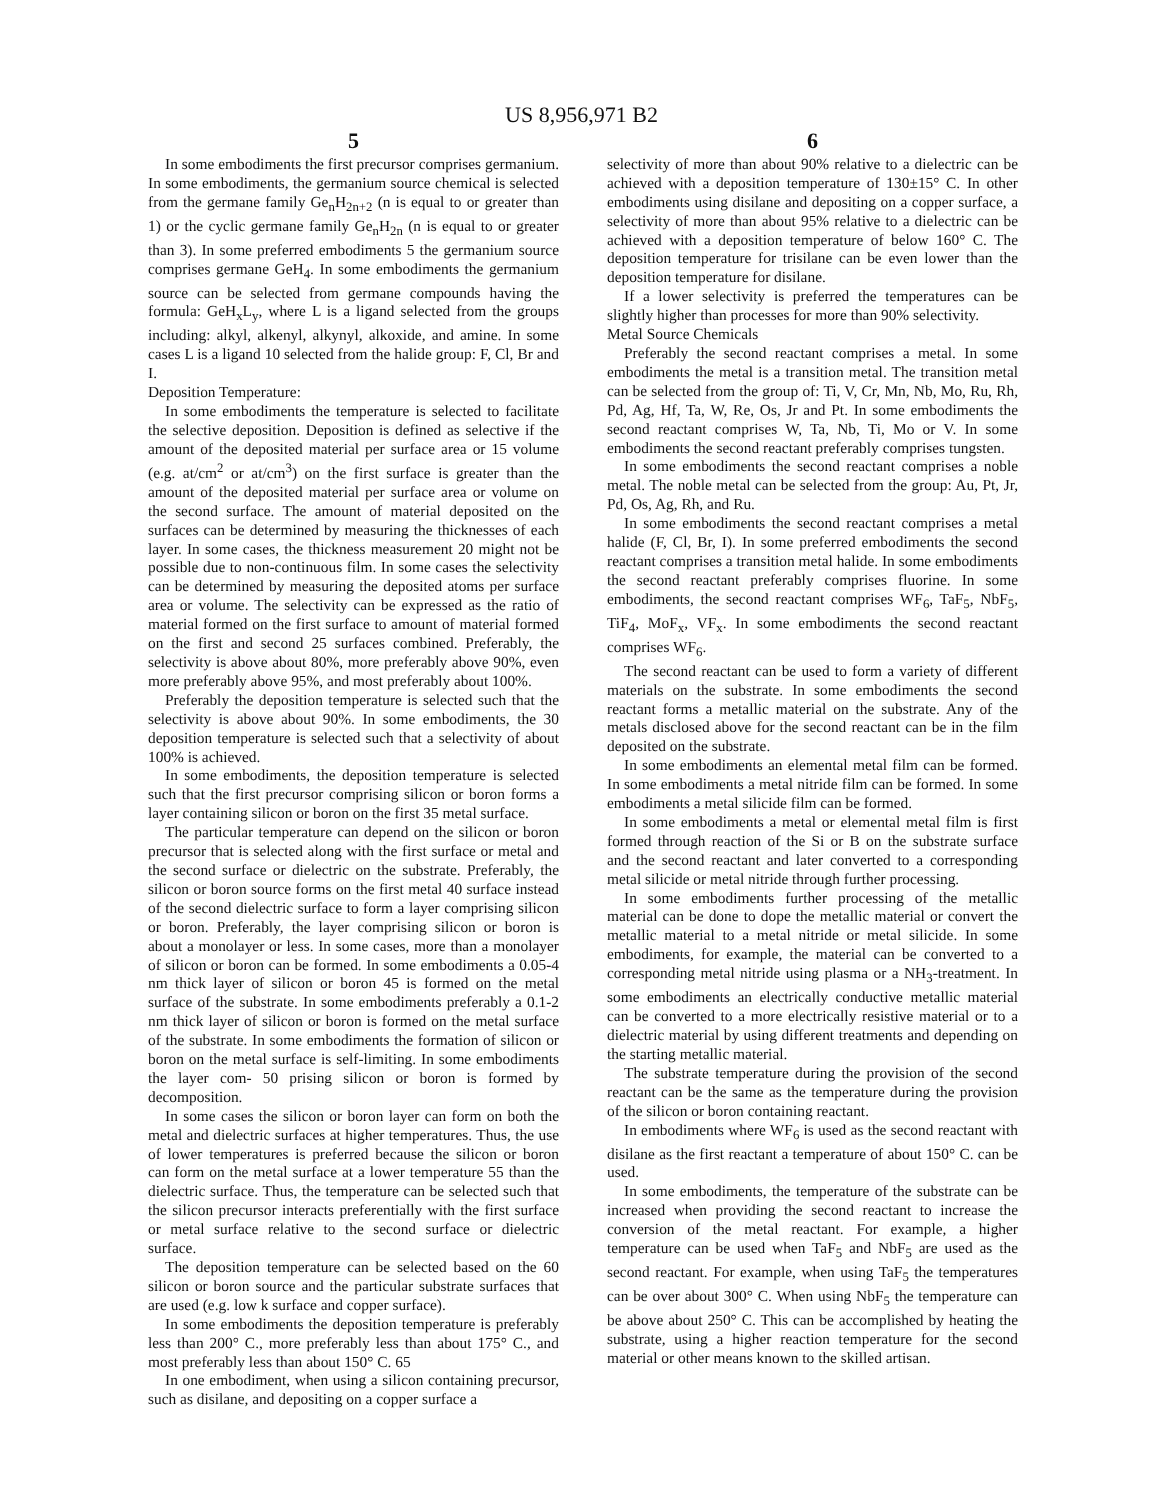US 8,956,971 B2
5
In some embodiments the first precursor comprises germanium. In some embodiments, the germanium source chemical is selected from the germane family Ge<sub>n</sub>H<sub>2n+2</sub> (n is equal to or greater than 1) or the cyclic germane family Ge<sub>n</sub>H<sub>2n</sub> (n is equal to or greater than 3). In some preferred embodiments 5 the germanium source comprises germane GeH<sub>4</sub>. In some embodiments the germanium source can be selected from germane compounds having the formula: GeH<sub>x</sub>L<sub>y</sub>, where L is a ligand selected from the groups including: alkyl, alkenyl, alkynyl, alkoxide, and amine. In some cases L is a ligand 10 selected from the halide group: F, Cl, Br and I.
Deposition Temperature:
In some embodiments the temperature is selected to facilitate the selective deposition. Deposition is defined as selective if the amount of the deposited material per surface area or 15 volume (e.g. at/cm<sup>2</sup> or at/cm<sup>3</sup>) on the first surface is greater than the amount of the deposited material per surface area or volume on the second surface. The amount of material deposited on the surfaces can be determined by measuring the thicknesses of each layer. In some cases, the thickness measurement 20 might not be possible due to non-continuous film. In some cases the selectivity can be determined by measuring the deposited atoms per surface area or volume. The selectivity can be expressed as the ratio of material formed on the first surface to amount of material formed on the first and second 25 surfaces combined. Preferably, the selectivity is above about 80%, more preferably above 90%, even more preferably above 95%, and most preferably about 100%.
Preferably the deposition temperature is selected such that the selectivity is above about 90%. In some embodiments, the 30 deposition temperature is selected such that a selectivity of about 100% is achieved.
In some embodiments, the deposition temperature is selected such that the first precursor comprising silicon or boron forms a layer containing silicon or boron on the first 35 metal surface.
The particular temperature can depend on the silicon or boron precursor that is selected along with the first surface or metal and the second surface or dielectric on the substrate. Preferably, the silicon or boron source forms on the first metal 40 surface instead of the second dielectric surface to form a layer comprising silicon or boron. Preferably, the layer comprising silicon or boron is about a monolayer or less. In some cases, more than a monolayer of silicon or boron can be formed. In some embodiments a 0.05-4 nm thick layer of silicon or boron 45 is formed on the metal surface of the substrate. In some embodiments preferably a 0.1-2 nm thick layer of silicon or boron is formed on the metal surface of the substrate. In some embodiments the formation of silicon or boron on the metal surface is self-limiting. In some embodiments the layer com- 50 prising silicon or boron is formed by decomposition.
In some cases the silicon or boron layer can form on both the metal and dielectric surfaces at higher temperatures. Thus, the use of lower temperatures is preferred because the silicon or boron can form on the metal surface at a lower temperature 55 than the dielectric surface. Thus, the temperature can be selected such that the silicon precursor interacts preferentially with the first surface or metal surface relative to the second surface or dielectric surface.
The deposition temperature can be selected based on the 60 silicon or boron source and the particular substrate surfaces that are used (e.g. low k surface and copper surface).
In some embodiments the deposition temperature is preferably less than 200° C., more preferably less than about 175° C., and most preferably less than about 150° C. 65
In one embodiment, when using a silicon containing precursor, such as disilane, and depositing on a copper surface a
6
selectivity of more than about 90% relative to a dielectric can be achieved with a deposition temperature of 130±15° C. In other embodiments using disilane and depositing on a copper surface, a selectivity of more than about 95% relative to a dielectric can be achieved with a deposition temperature of below 160° C. The deposition temperature for trisilane can be even lower than the deposition temperature for disilane.
If a lower selectivity is preferred the temperatures can be slightly higher than processes for more than 90% selectivity.
Metal Source Chemicals
Preferably the second reactant comprises a metal. In some embodiments the metal is a transition metal. The transition metal can be selected from the group of: Ti, V, Cr, Mn, Nb, Mo, Ru, Rh, Pd, Ag, Hf, Ta, W, Re, Os, Jr and Pt. In some embodiments the second reactant comprises W, Ta, Nb, Ti, Mo or V. In some embodiments the second reactant preferably comprises tungsten.
In some embodiments the second reactant comprises a noble metal. The noble metal can be selected from the group: Au, Pt, Jr, Pd, Os, Ag, Rh, and Ru.
In some embodiments the second reactant comprises a metal halide (F, Cl, Br, I). In some preferred embodiments the second reactant comprises a transition metal halide. In some embodiments the second reactant preferably comprises fluorine. In some embodiments, the second reactant comprises WF<sub>6</sub>, TaF<sub>5</sub>, NbF<sub>5</sub>, TiF<sub>4</sub>, MoF<sub>x</sub>, VF<sub>x</sub>. In some embodiments the second reactant comprises WF<sub>6</sub>.
The second reactant can be used to form a variety of different materials on the substrate. In some embodiments the second reactant forms a metallic material on the substrate. Any of the metals disclosed above for the second reactant can be in the film deposited on the substrate.
In some embodiments an elemental metal film can be formed. In some embodiments a metal nitride film can be formed. In some embodiments a metal silicide film can be formed.
In some embodiments a metal or elemental metal film is first formed through reaction of the Si or B on the substrate surface and the second reactant and later converted to a corresponding metal silicide or metal nitride through further processing.
In some embodiments further processing of the metallic material can be done to dope the metallic material or convert the metallic material to a metal nitride or metal silicide. In some embodiments, for example, the material can be converted to a corresponding metal nitride using plasma or a NH<sub>3</sub>-treatment. In some embodiments an electrically conductive metallic material can be converted to a more electrically resistive material or to a dielectric material by using different treatments and depending on the starting metallic material.
The substrate temperature during the provision of the second reactant can be the same as the temperature during the provision of the silicon or boron containing reactant.
In embodiments where WF<sub>6</sub> is used as the second reactant with disilane as the first reactant a temperature of about 150° C. can be used.
In some embodiments, the temperature of the substrate can be increased when providing the second reactant to increase the conversion of the metal reactant. For example, a higher temperature can be used when TaF<sub>5</sub> and NbF<sub>5</sub> are used as the second reactant. For example, when using TaF<sub>5</sub> the temperatures can be over about 300° C. When using NbF<sub>5</sub> the temperature can be above about 250° C. This can be accomplished by heating the substrate, using a higher reaction temperature for the second material or other means known to the skilled artisan.